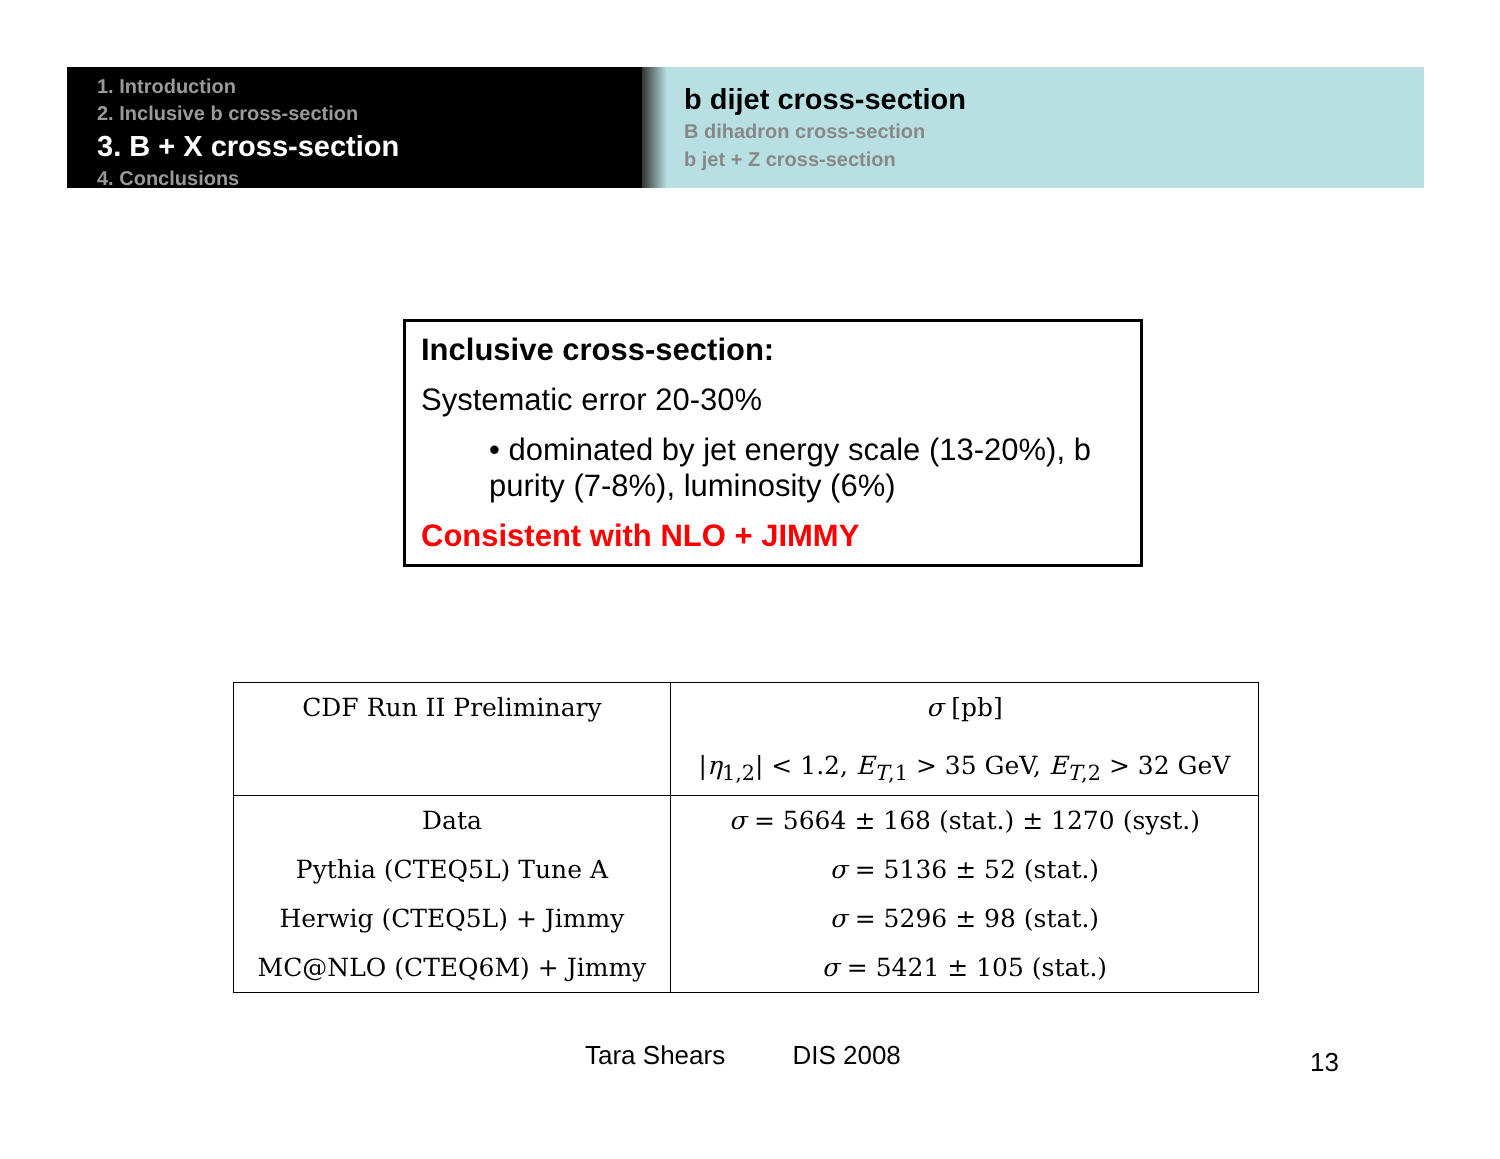1. Introduction
2. Inclusive b cross-section
3. B + X cross-section
4. Conclusions
b dijet cross-section
B dihadron cross-section
b jet + Z cross-section
Inclusive cross-section:
Systematic error 20-30%
• dominated by jet energy scale (13-20%), b purity (7-8%), luminosity (6%)
Consistent with NLO + JIMMY
| CDF Run II Preliminary | σ [pb] / η<sub>1,2</sub>/ < 1.2, E<sub>T,1</sub> > 35 GeV, E<sub>T,2</sub> > 32 GeV |
| --- | --- |
| Data | σ = 5664 ± 168 (stat.) ± 1270 (syst.) |
| Pythia (CTEQ5L) Tune A | σ = 5136 ± 52 (stat.) |
| Herwig (CTEQ5L) + Jimmy | σ = 5296 ± 98 (stat.) |
| MC@NLO (CTEQ6M) + Jimmy | σ = 5421 ± 105 (stat.) |
Tara Shears DIS 2008 13